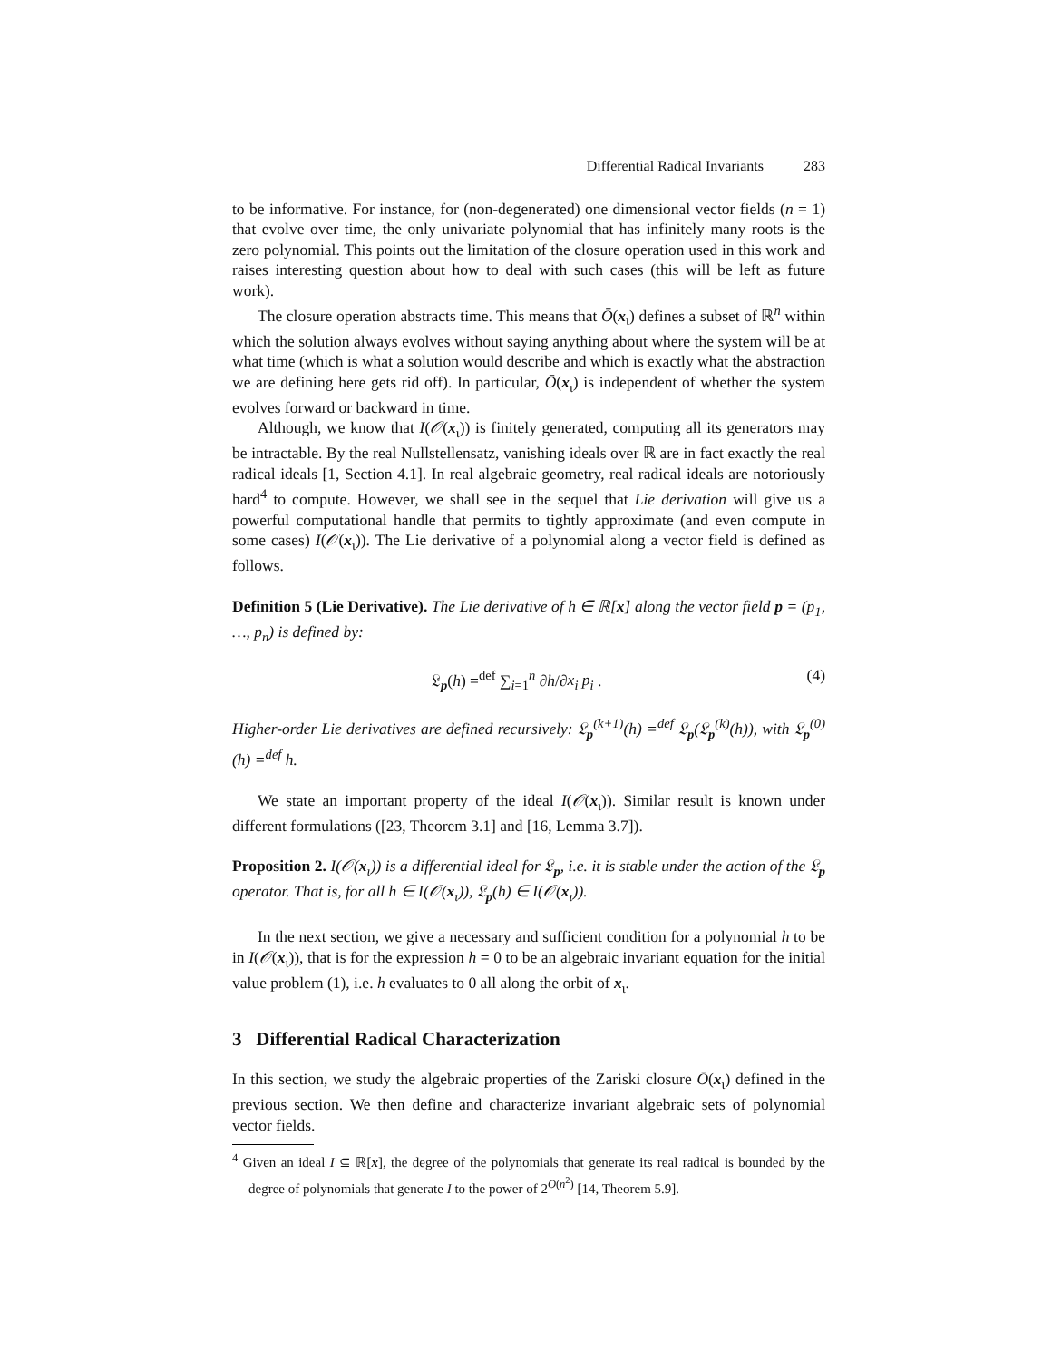Differential Radical Invariants 283
to be informative. For instance, for (non-degenerated) one dimensional vector fields (n = 1) that evolve over time, the only univariate polynomial that has infinitely many roots is the zero polynomial. This points out the limitation of the closure operation used in this work and raises interesting question about how to deal with such cases (this will be left as future work).
The closure operation abstracts time. This means that Ō(x<sub>ι</sub>) defines a subset of ℝ<sup>n</sup> within which the solution always evolves without saying anything about where the system will be at what time (which is what a solution would describe and which is exactly what the abstraction we are defining here gets rid off). In particular, Ō(x<sub>ι</sub>) is independent of whether the system evolves forward or backward in time.
Although, we know that I(𝒪(x<sub>ι</sub>)) is finitely generated, computing all its generators may be intractable. By the real Nullstellensatz, vanishing ideals over ℝ are in fact exactly the real radical ideals [1, Section 4.1]. In real algebraic geometry, real radical ideals are notoriously hard<sup>4</sup> to compute. However, we shall see in the sequel that Lie derivation will give us a powerful computational handle that permits to tightly approximate (and even compute in some cases) I(𝒪(x<sub>ι</sub>)). The Lie derivative of a polynomial along a vector field is defined as follows.
Definition 5 (Lie Derivative). The Lie derivative of h ∈ ℝ[x] along the vector field p = (p<sub>1</sub>, …, p<sub>n</sub>) is defined by:
𝔏<sub>p</sub>(h) =<sup>def</sup> ∑<sub>i=1</sub><sup>n</sup> ∂h/∂x<sub>i</sub> p<sub>i</sub> . (4)
Higher-order Lie derivatives are defined recursively: 𝔏<sub>p</sub><sup>(k+1)</sup>(h) =<sup>def</sup> 𝔏<sub>p</sub>(𝔏<sub>p</sub><sup>(k)</sup>(h)), with 𝔏<sub>p</sub><sup>(0)</sup>(h) =<sup>def</sup> h.
We state an important property of the ideal I(𝒪(x<sub>ι</sub>)). Similar result is known under different formulations ([23, Theorem 3.1] and [16, Lemma 3.7]).
Proposition 2. I(𝒪(x<sub>ι</sub>)) is a differential ideal for 𝔏<sub>p</sub>, i.e. it is stable under the action of the 𝔏<sub>p</sub> operator. That is, for all h ∈ I(𝒪(x<sub>ι</sub>)), 𝔏<sub>p</sub>(h) ∈ I(𝒪(x<sub>ι</sub>)).
In the next section, we give a necessary and sufficient condition for a polynomial h to be in I(𝒪(x<sub>ι</sub>)), that is for the expression h = 0 to be an algebraic invariant equation for the initial value problem (1), i.e. h evaluates to 0 all along the orbit of x<sub>ι</sub>.
3 Differential Radical Characterization
In this section, we study the algebraic properties of the Zariski closure Ō(x<sub>ι</sub>) defined in the previous section. We then define and characterize invariant algebraic sets of polynomial vector fields.
<sup>4</sup> Given an ideal I ⊆ ℝ[x], the degree of the polynomials that generate its real radical is bounded by the degree of polynomials that generate I to the power of 2<sup>O(n<sup>2</sup>)</sup> [14, Theorem 5.9].